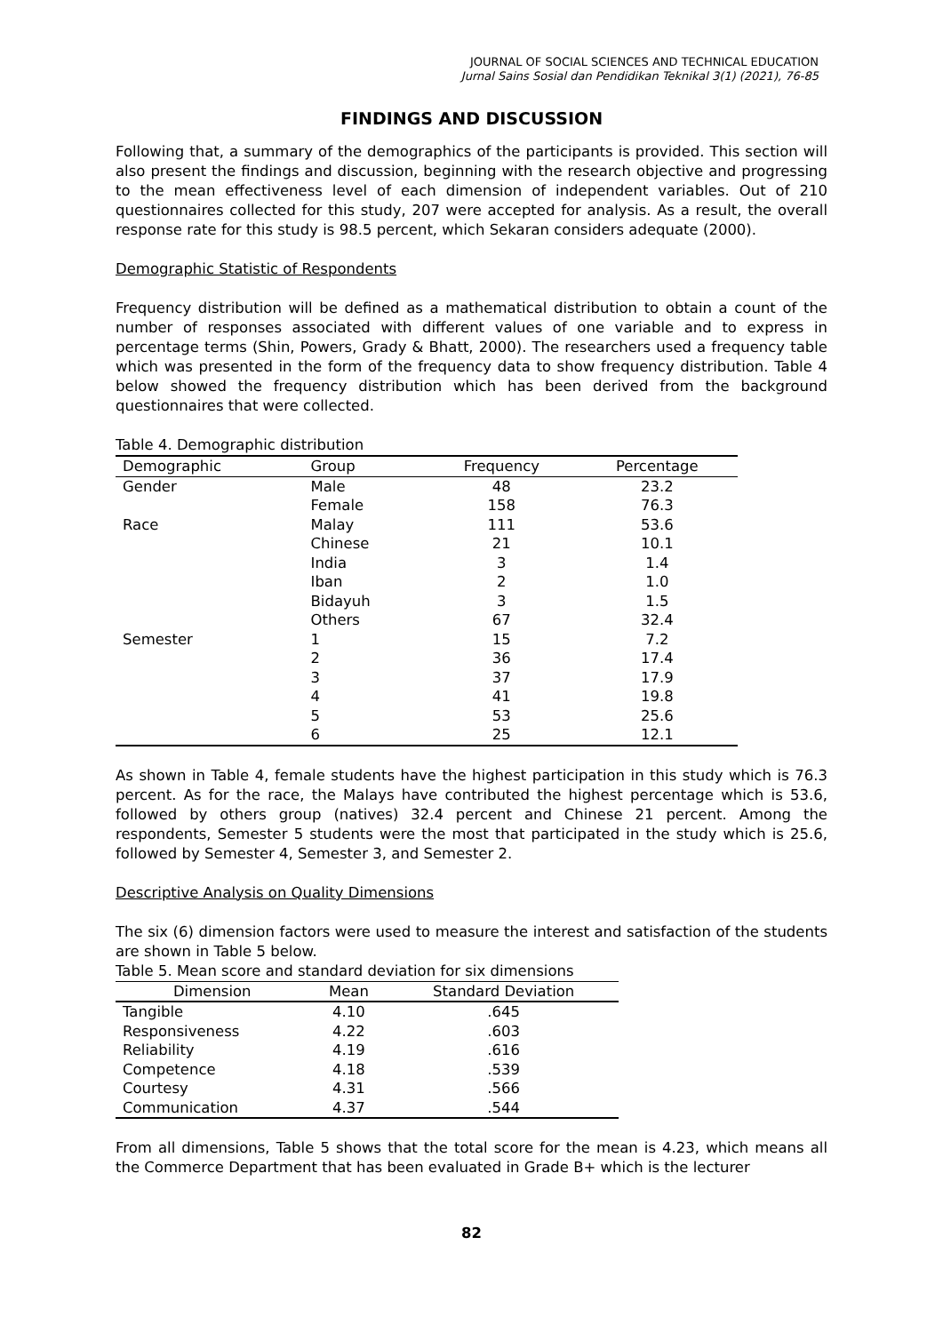JOURNAL OF SOCIAL SCIENCES AND TECHNICAL EDUCATION
Jurnal Sains Sosial dan Pendidikan Teknikal 3(1) (2021), 76-85
FINDINGS AND DISCUSSION
Following that, a summary of the demographics of the participants is provided. This section will also present the findings and discussion, beginning with the research objective and progressing to the mean effectiveness level of each dimension of independent variables. Out of 210 questionnaires collected for this study, 207 were accepted for analysis. As a result, the overall response rate for this study is 98.5 percent, which Sekaran considers adequate (2000).
Demographic Statistic of Respondents
Frequency distribution will be defined as a mathematical distribution to obtain a count of the number of responses associated with different values of one variable and to express in percentage terms (Shin, Powers, Grady & Bhatt, 2000). The researchers used a frequency table which was presented in the form of the frequency data to show frequency distribution. Table 4 below showed the frequency distribution which has been derived from the background questionnaires that were collected.
Table 4. Demographic distribution
| Demographic | Group | Frequency | Percentage |
| --- | --- | --- | --- |
| Gender | Male | 48 | 23.2 |
| | Female | 158 | 76.3 |
| Race | Malay | 111 | 53.6 |
| | Chinese | 21 | 10.1 |
| | India | 3 | 1.4 |
| | Iban | 2 | 1.0 |
| | Bidayuh | 3 | 1.5 |
| | Others | 67 | 32.4 |
| Semester | 1 | 15 | 7.2 |
| | 2 | 36 | 17.4 |
| | 3 | 37 | 17.9 |
| | 4 | 41 | 19.8 |
| | 5 | 53 | 25.6 |
| | 6 | 25 | 12.1 |
As shown in Table 4, female students have the highest participation in this study which is 76.3 percent. As for the race, the Malays have contributed the highest percentage which is 53.6, followed by others group (natives) 32.4 percent and Chinese 21 percent. Among the respondents, Semester 5 students were the most that participated in the study which is 25.6, followed by Semester 4, Semester 3, and Semester 2.
Descriptive Analysis on Quality Dimensions
The six (6) dimension factors were used to measure the interest and satisfaction of the students are shown in Table 5 below.
Table 5. Mean score and standard deviation for six dimensions
| Dimension | Mean | Standard Deviation |
| --- | --- | --- |
| Tangible | 4.10 | .645 |
| Responsiveness | 4.22 | .603 |
| Reliability | 4.19 | .616 |
| Competence | 4.18 | .539 |
| Courtesy | 4.31 | .566 |
| Communication | 4.37 | .544 |
From all dimensions, Table 5 shows that the total score for the mean is 4.23, which means all the Commerce Department that has been evaluated in Grade B+ which is the lecturer
82